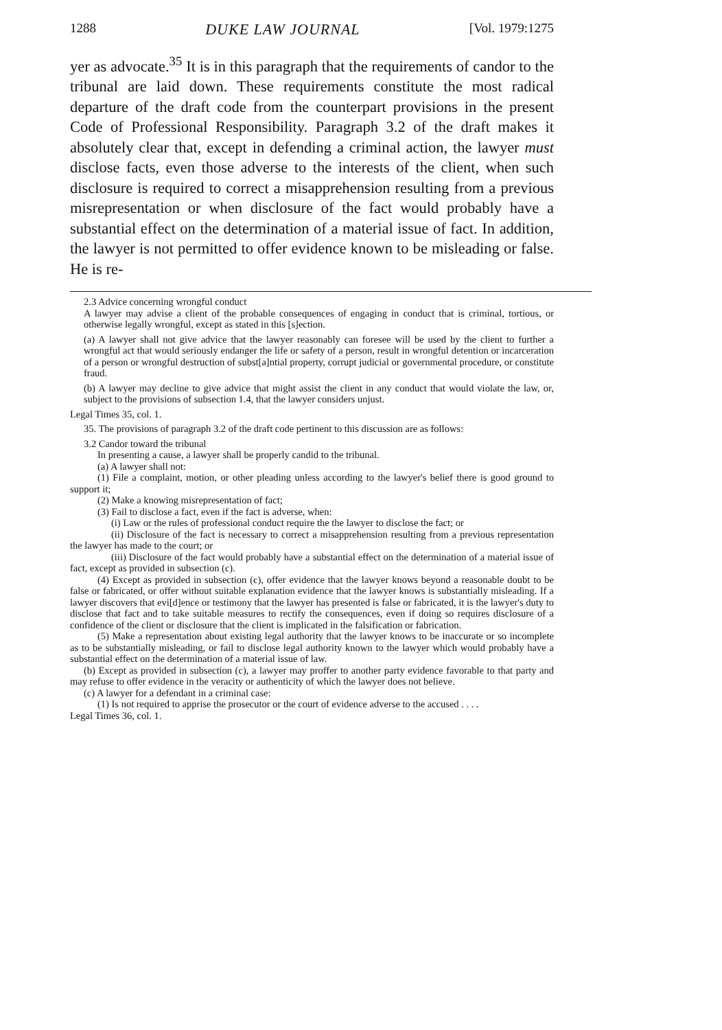1288 DUKE LAW JOURNAL [Vol. 1979:1275
yer as advocate.<sup>35</sup> It is in this paragraph that the requirements of candor to the tribunal are laid down. These requirements constitute the most radical departure of the draft code from the counterpart provisions in the present Code of Professional Responsibility. Paragraph 3.2 of the draft makes it absolutely clear that, except in defending a criminal action, the lawyer must disclose facts, even those adverse to the interests of the client, when such disclosure is required to correct a misapprehension resulting from a previous misrepresentation or when disclosure of the fact would probably have a substantial effect on the determination of a material issue of fact. In addition, the lawyer is not permitted to offer evidence known to be misleading or false. He is re-
2.3 Advice concerning wrongful conduct
A lawyer may advise a client of the probable consequences of engaging in conduct that is criminal, tortious, or otherwise legally wrongful, except as stated in this [s]ection.
(a) A lawyer shall not give advice that the lawyer reasonably can foresee will be used by the client to further a wrongful act that would seriously endanger the life or safety of a person, result in wrongful detention or incarceration of a person or wrongful destruction of subst[a]ntial property, corrupt judicial or governmental procedure, or constitute fraud.
(b) A lawyer may decline to give advice that might assist the client in any conduct that would violate the law, or, subject to the provisions of subsection 1.4, that the lawyer considers unjust.
Legal Times 35, col. 1.
35. The provisions of paragraph 3.2 of the draft code pertinent to this discussion are as follows:
3.2 Candor toward the tribunal
In presenting a cause, a lawyer shall be properly candid to the tribunal.
(a) A lawyer shall not:
(1) File a complaint, motion, or other pleading unless according to the lawyer's belief there is good ground to support it;
(2) Make a knowing misrepresentation of fact;
(3) Fail to disclose a fact, even if the fact is adverse, when:
(i) Law or the rules of professional conduct require the the lawyer to disclose the fact; or
(ii) Disclosure of the fact is necessary to correct a misapprehension resulting from a previous representation the lawyer has made to the court; or
(iii) Disclosure of the fact would probably have a substantial effect on the determination of a material issue of fact, except as provided in subsection (c).
(4) Except as provided in subsection (c), offer evidence that the lawyer knows beyond a reasonable doubt to be false or fabricated, or offer without suitable explanation evidence that the lawyer knows is substantially misleading. If a lawyer discovers that evi[d]ence or testimony that the lawyer has presented is false or fabricated, it is the lawyer's duty to disclose that fact and to take suitable measures to rectify the consequences, even if doing so requires disclosure of a confidence of the client or disclosure that the client is implicated in the falsification or fabrication.
(5) Make a representation about existing legal authority that the lawyer knows to be inaccurate or so incomplete as to be substantially misleading, or fail to disclose legal authority known to the lawyer which would probably have a substantial effect on the determination of a material issue of law.
(b) Except as provided in subsection (c), a lawyer may proffer to another party evidence favorable to that party and may refuse to offer evidence in the veracity or authenticity of which the lawyer does not believe.
(c) A lawyer for a defendant in a criminal case:
(1) Is not required to apprise the prosecutor or the court of evidence adverse to the accused . . . .
Legal Times 36, col. 1.